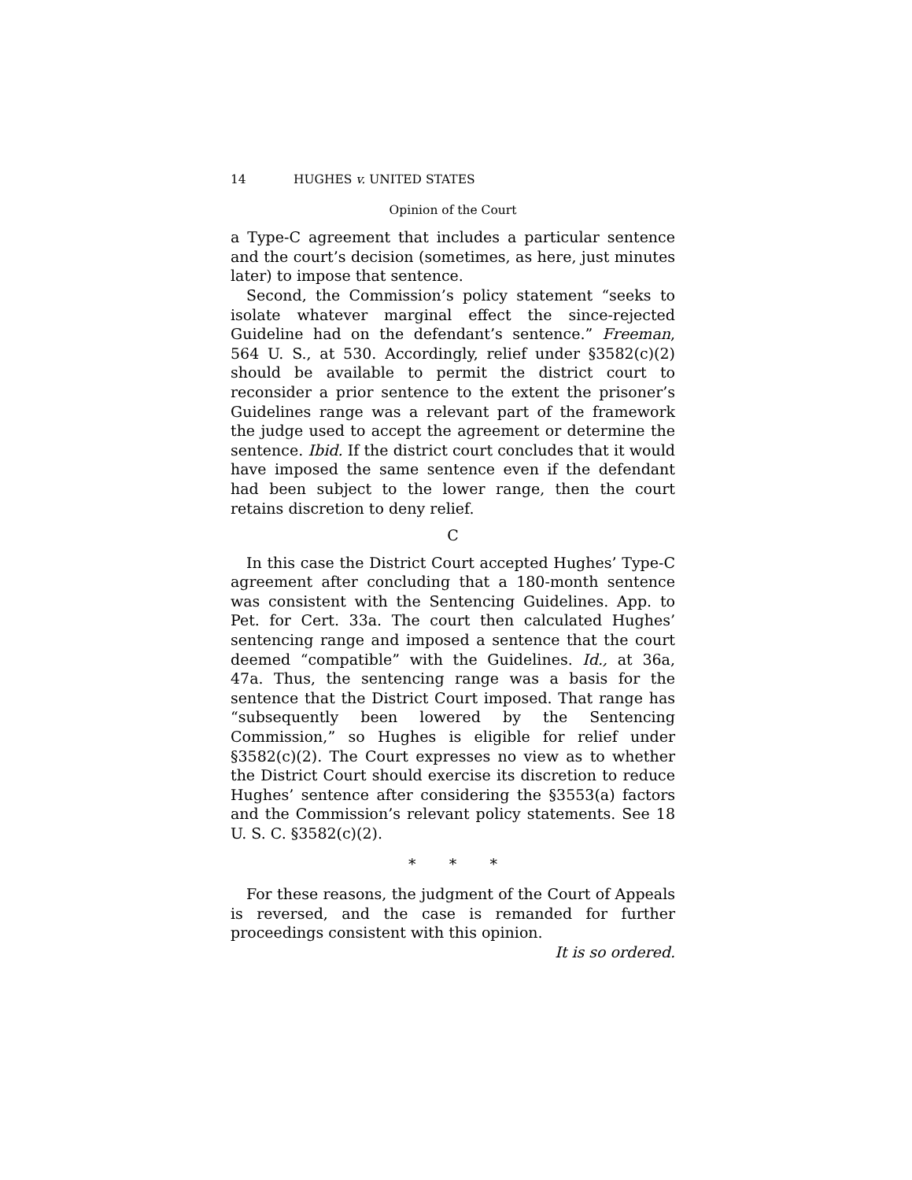14 HUGHES v. UNITED STATES
Opinion of the Court
a Type-C agreement that includes a particular sentence and the court’s decision (sometimes, as here, just minutes later) to impose that sentence.
Second, the Commission’s policy statement “seeks to isolate whatever marginal effect the since-rejected Guideline had on the defendant’s sentence.” Freeman, 564 U. S., at 530. Accordingly, relief under §3582(c)(2) should be available to permit the district court to reconsider a prior sentence to the extent the prisoner’s Guidelines range was a relevant part of the framework the judge used to accept the agreement or determine the sentence. Ibid. If the district court concludes that it would have imposed the same sentence even if the defendant had been subject to the lower range, then the court retains discretion to deny relief.
C
In this case the District Court accepted Hughes’ Type-C agreement after concluding that a 180-month sentence was consistent with the Sentencing Guidelines. App. to Pet. for Cert. 33a. The court then calculated Hughes’ sentencing range and imposed a sentence that the court deemed “compatible” with the Guidelines. Id., at 36a, 47a. Thus, the sentencing range was a basis for the sentence that the District Court imposed. That range has “subsequently been lowered by the Sentencing Commission,” so Hughes is eligible for relief under §3582(c)(2). The Court expresses no view as to whether the District Court should exercise its discretion to reduce Hughes’ sentence after considering the §3553(a) factors and the Commission’s relevant policy statements. See 18 U. S. C. §3582(c)(2).
* * *
For these reasons, the judgment of the Court of Appeals is reversed, and the case is remanded for further proceedings consistent with this opinion.
It is so ordered.